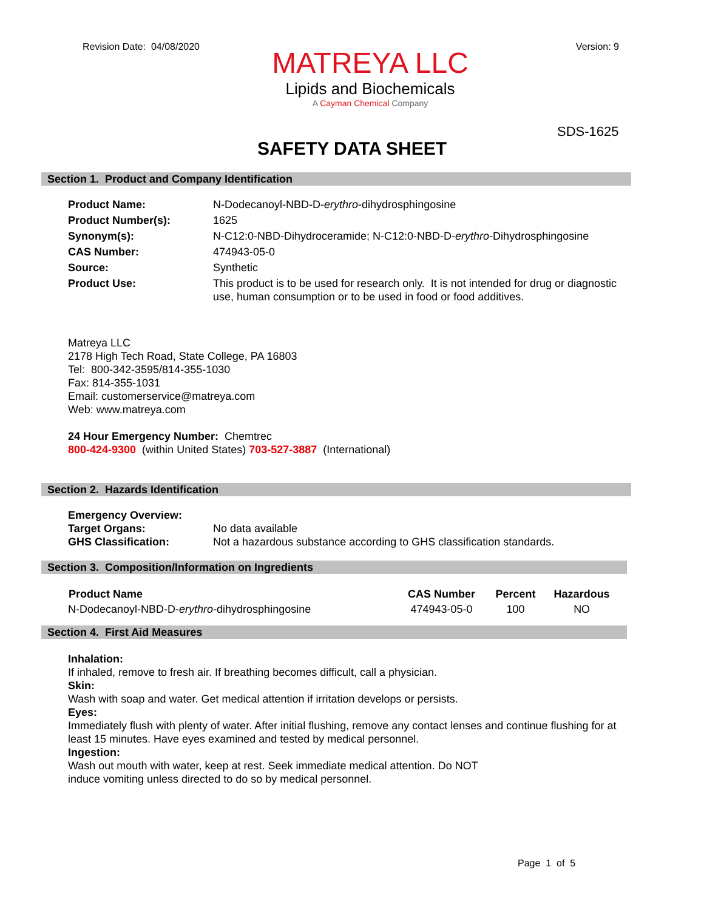Revision Date: 04/08/2020 Version: 9
MATREYA LLC
Lipids and Biochemicals
A Cayman Chemical Company
SDS-1625
SAFETY DATA SHEET
Section 1. Product and Company Identification
| Product Name: | N-Dodecanoyl-NBD-D- erythro -dihydrosphingosine |
| Product Number(s): | 1625 |
| Synonym(s): | N-C12:0-NBD-Dihydroceramide; N-C12:0-NBD-D- erythro -Dihydrosphingosine |
| CAS Number: | 474943-05-0 |
| Source: | Synthetic |
| Product Use: | This product is to be used for research only. It is not intended for drug or diagnostic use, human consumption or to be used in food or food additives. |
Matreya LLC
2178 High Tech Road, State College, PA 16803
Tel: 800-342-3595/814-355-1030
Fax: 814-355-1031
Email: customerservice@matreya.com
Web: www.matreya.com
24 Hour Emergency Number: Chemtrec
800-424-9300 (within United States) 703-527-3887 (International)
Section 2. Hazards Identification
| Emergency Overview: | |
| Target Organs: | No data available |
| GHS Classification: | Not a hazardous substance according to GHS classification standards. |
Section 3. Composition/Information on Ingredients
| Product Name | CAS Number | Percent | Hazardous |
| --- | --- | --- | --- |
| N-Dodecanoyl-NBD-D- erythro -dihydrosphingosine | 474943-05-0 | 100 | NO |
Section 4. First Aid Measures
Inhalation:
If inhaled, remove to fresh air. If breathing becomes difficult, call a physician.
Skin:
Wash with soap and water. Get medical attention if irritation develops or persists.
Eyes:
Immediately flush with plenty of water. After initial flushing, remove any contact lenses and continue flushing for at least 15 minutes. Have eyes examined and tested by medical personnel.
Ingestion:
Wash out mouth with water, keep at rest. Seek immediate medical attention. Do NOT
induce vomiting unless directed to do so by medical personnel.
Page 1 of 5